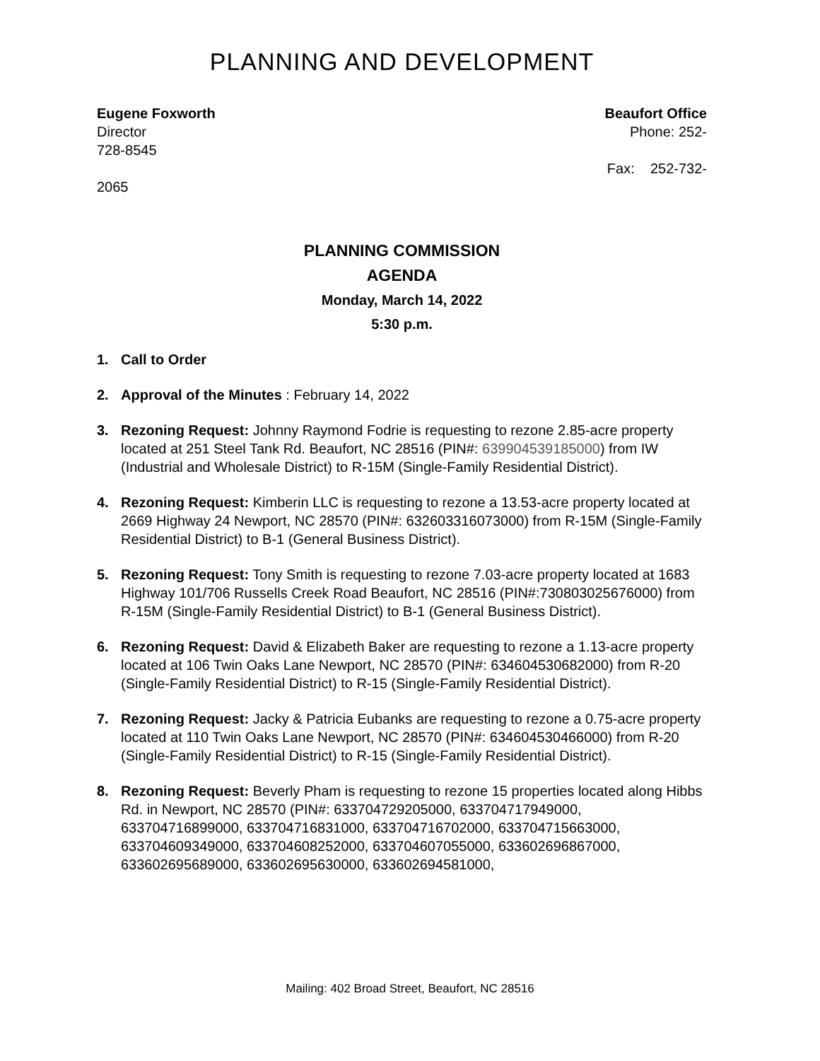PLANNING AND DEVELOPMENT
Eugene Foxworth
Director
728-8545
2065
Beaufort Office
Phone: 252-
Fax: 252-732-
PLANNING COMMISSION
AGENDA
Monday, March 14, 2022
5:30 p.m.
1. Call to Order
2. Approval of the Minutes : February 14, 2022
3. Rezoning Request: Johnny Raymond Fodrie is requesting to rezone 2.85-acre property located at 251 Steel Tank Rd. Beaufort, NC 28516 (PIN#: 639904539185000) from IW (Industrial and Wholesale District) to R-15M (Single-Family Residential District).
4. Rezoning Request: Kimberin LLC is requesting to rezone a 13.53-acre property located at 2669 Highway 24 Newport, NC 28570 (PIN#: 632603316073000) from R-15M (Single-Family Residential District) to B-1 (General Business District).
5. Rezoning Request: Tony Smith is requesting to rezone 7.03-acre property located at 1683 Highway 101/706 Russells Creek Road Beaufort, NC 28516 (PIN#:730803025676000) from R-15M (Single-Family Residential District) to B-1 (General Business District).
6. Rezoning Request: David & Elizabeth Baker are requesting to rezone a 1.13-acre property located at 106 Twin Oaks Lane Newport, NC 28570 (PIN#: 634604530682000) from R-20 (Single-Family Residential District) to R-15 (Single-Family Residential District).
7. Rezoning Request: Jacky & Patricia Eubanks are requesting to rezone a 0.75-acre property located at 110 Twin Oaks Lane Newport, NC 28570 (PIN#: 634604530466000) from R-20 (Single-Family Residential District) to R-15 (Single-Family Residential District).
8. Rezoning Request: Beverly Pham is requesting to rezone 15 properties located along Hibbs Rd. in Newport, NC 28570 (PIN#: 633704729205000, 633704717949000, 633704716899000, 633704716831000, 633704716702000, 633704715663000, 633704609349000, 633704608252000, 633704607055000, 633602696867000, 633602695689000, 633602695630000, 633602694581000,
Mailing: 402 Broad Street, Beaufort, NC 28516